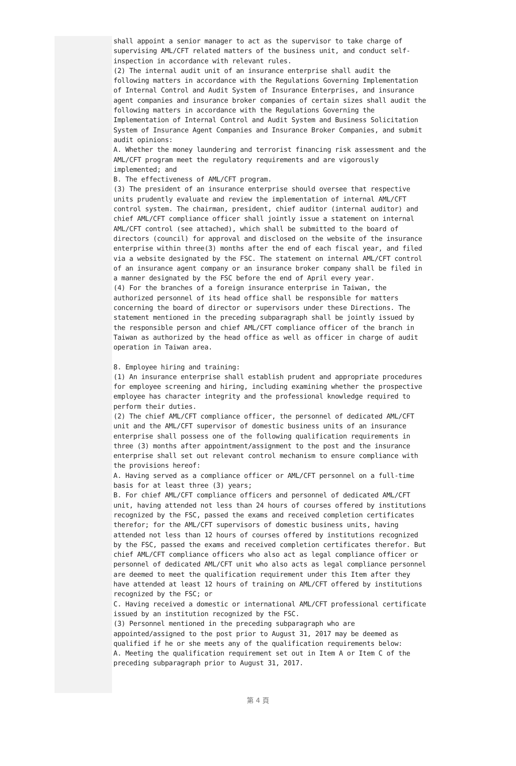shall appoint a senior manager to act as the supervisor to take charge of supervising AML/CFT related matters of the business unit, and conduct self-inspection in accordance with relevant rules.
(2) The internal audit unit of an insurance enterprise shall audit the following matters in accordance with the Regulations Governing Implementation of Internal Control and Audit System of Insurance Enterprises, and insurance agent companies and insurance broker companies of certain sizes shall audit the following matters in accordance with the Regulations Governing the Implementation of Internal Control and Audit System and Business Solicitation System of Insurance Agent Companies and Insurance Broker Companies, and submit audit opinions:
A. Whether the money laundering and terrorist financing risk assessment and the AML/CFT program meet the regulatory requirements and are vigorously implemented; and
B. The effectiveness of AML/CFT program.
(3) The president of an insurance enterprise should oversee that respective units prudently evaluate and review the implementation of internal AML/CFT control system. The chairman, president, chief auditor (internal auditor) and chief AML/CFT compliance officer shall jointly issue a statement on internal AML/CFT control (see attached), which shall be submitted to the board of directors (council) for approval and disclosed on the website of the insurance enterprise within three(3) months after the end of each fiscal year, and filed via a website designated by the FSC. The statement on internal AML/CFT control of an insurance agent company or an insurance broker company shall be filed in a manner designated by the FSC before the end of April every year.
(4) For the branches of a foreign insurance enterprise in Taiwan, the authorized personnel of its head office shall be responsible for matters concerning the board of director or supervisors under these Directions. The statement mentioned in the preceding subparagraph shall be jointly issued by the responsible person and chief AML/CFT compliance officer of the branch in Taiwan as authorized by the head office as well as officer in charge of audit operation in Taiwan area.
8. Employee hiring and training:
(1) An insurance enterprise shall establish prudent and appropriate procedures for employee screening and hiring, including examining whether the prospective employee has character integrity and the professional knowledge required to perform their duties.
(2) The chief AML/CFT compliance officer, the personnel of dedicated AML/CFT unit and the AML/CFT supervisor of domestic business units of an insurance enterprise shall possess one of the following qualification requirements in three (3) months after appointment/assignment to the post and the insurance enterprise shall set out relevant control mechanism to ensure compliance with the provisions hereof:
A. Having served as a compliance officer or AML/CFT personnel on a full-time basis for at least three (3) years;
B. For chief AML/CFT compliance officers and personnel of dedicated AML/CFT unit, having attended not less than 24 hours of courses offered by institutions recognized by the FSC, passed the exams and received completion certificates therefor; for the AML/CFT supervisors of domestic business units, having attended not less than 12 hours of courses offered by institutions recognized by the FSC, passed the exams and received completion certificates therefor. But chief AML/CFT compliance officers who also act as legal compliance officer or personnel of dedicated AML/CFT unit who also acts as legal compliance personnel are deemed to meet the qualification requirement under this Item after they have attended at least 12 hours of training on AML/CFT offered by institutions recognized by the FSC; or
C. Having received a domestic or international AML/CFT professional certificate issued by an institution recognized by the FSC.
(3) Personnel mentioned in the preceding subparagraph who are appointed/assigned to the post prior to August 31, 2017 may be deemed as qualified if he or she meets any of the qualification requirements below:
A. Meeting the qualification requirement set out in Item A or Item C of the preceding subparagraph prior to August 31, 2017.
第 4 頁